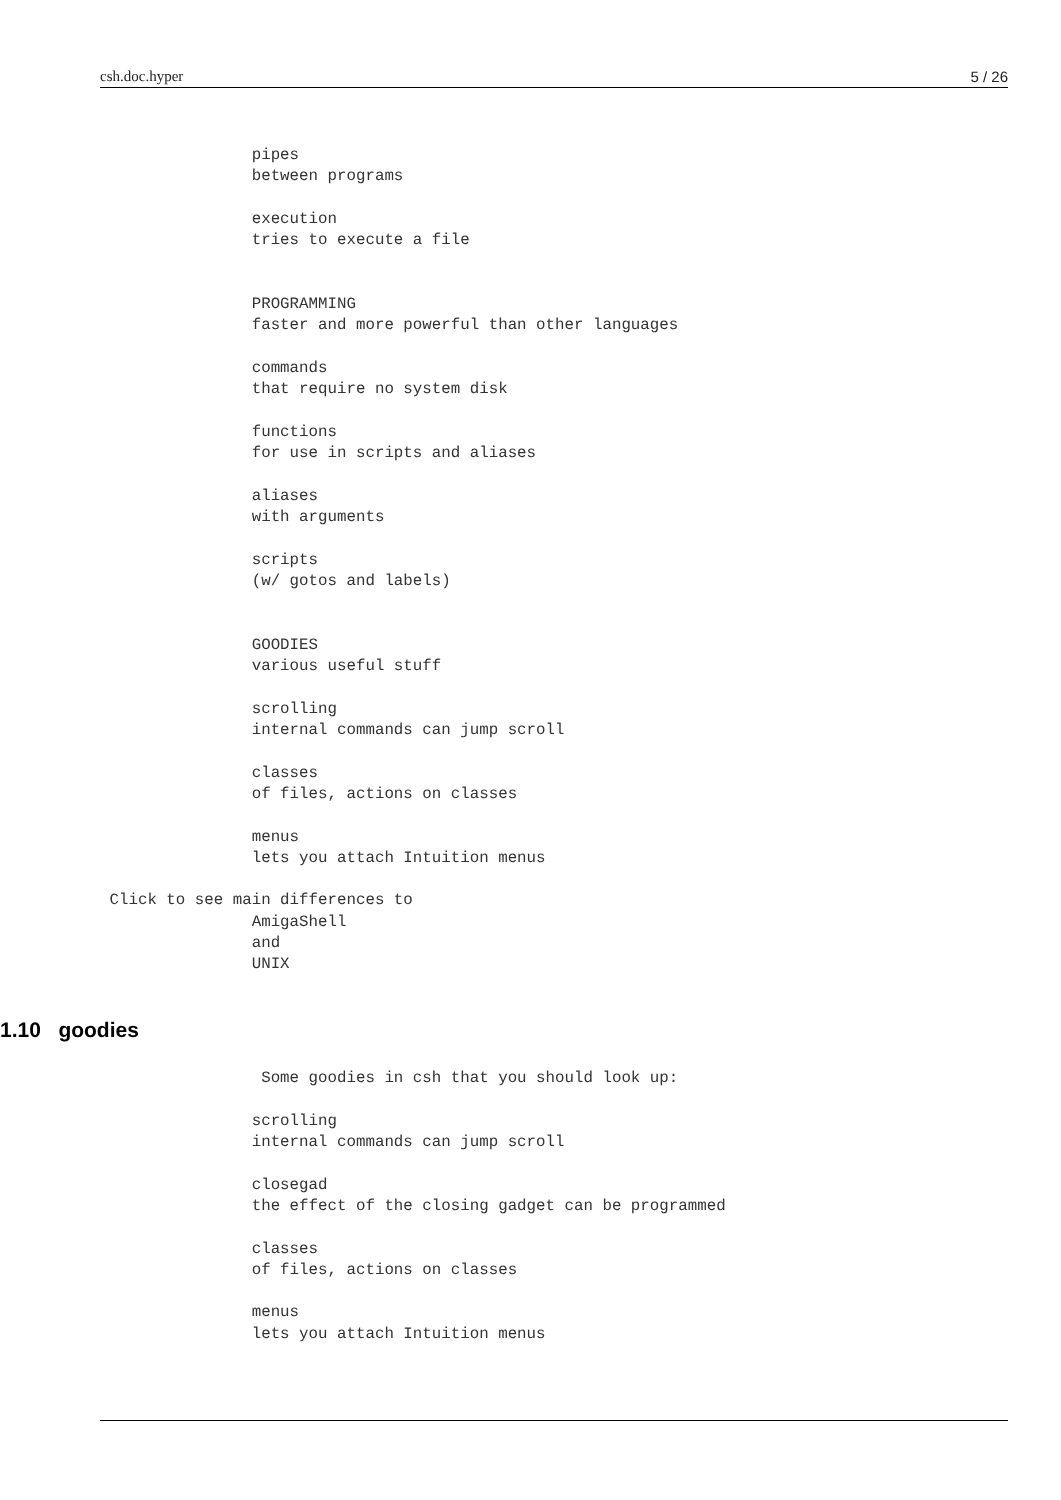csh.doc.hyper 5 / 26
                pipes
                between programs

                execution
                tries to execute a file


                PROGRAMMING
                faster and more powerful than other languages

                commands
                that require no system disk

                functions
                for use in scripts and aliases

                aliases
                with arguments

                scripts
                (w/ gotos and labels)


                GOODIES
                various useful stuff

                scrolling
                internal commands can jump scroll

                classes
                of files, actions on classes

                menus
                lets you attach Intuition menus

 Click to see main differences to
                AmigaShell
                and
                UNIX

1.10   goodies                 Some goodies in csh that you should look up:

                scrolling
                internal commands can jump scroll

                closegad
                the effect of the closing gadget can be programmed

                classes
                of files, actions on classes

                menus
                lets you attach Intuition menus